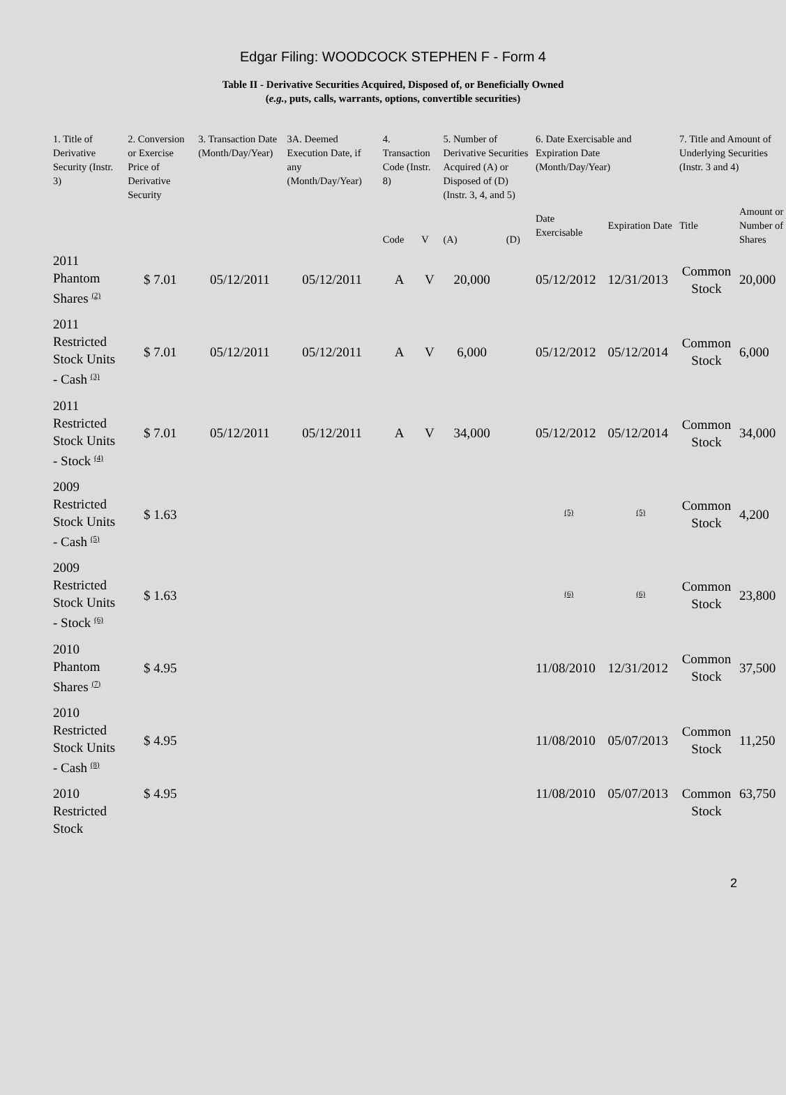Edgar Filing: WOODCOCK STEPHEN F - Form 4
Table II - Derivative Securities Acquired, Disposed of, or Beneficially Owned
(e.g., puts, calls, warrants, options, convertible securities)
| 1. Title of Derivative Security (Instr. 3) | 2. Conversion or Exercise Price of Derivative Security | 3. Transaction Date (Month/Day/Year) | 3A. Deemed Execution Date, if any (Month/Day/Year) | 4. Transaction Code (Instr. 8) | | 5. Number of Derivative Securities Acquired (A) or Disposed of (D) (Instr. 3, 4, and 5) | | 6. Date Exercisable and Expiration Date (Month/Day/Year) | | 7. Title and Amount of Underlying Securities (Instr. 3 and 4) | |
| --- | --- | --- | --- | --- | --- | --- | --- | --- | --- | --- | --- |
| | | | | Code | V | (A) | (D) | Date Exercisable | Expiration Date | Title | Amount or Number of Shares |
| 2011 Phantom Shares <sup>(2)</sup> | $ 7.01 | 05/12/2011 | 05/12/2011 | A | V | 20,000 | | 05/12/2012 | 12/31/2013 | Common Stock | 20,000 |
| 2011 Restricted Stock Units - Cash <sup>(3)</sup> | $ 7.01 | 05/12/2011 | 05/12/2011 | A | V | 6,000 | | 05/12/2012 | 05/12/2014 | Common Stock | 6,000 |
| 2011 Restricted Stock Units - Stock <sup>(4)</sup> | $ 7.01 | 05/12/2011 | 05/12/2011 | A | V | 34,000 | | 05/12/2012 | 05/12/2014 | Common Stock | 34,000 |
| 2009 Restricted Stock Units - Cash <sup>(5)</sup> | $ 1.63 | | | | | | | <sup>(5)</sup> | <sup>(5)</sup> | Common Stock | 4,200 |
| 2009 Restricted Stock Units - Stock <sup>(6)</sup> | $ 1.63 | | | | | | | <sup>(6)</sup> | <sup>(6)</sup> | Common Stock | 23,800 |
| 2010 Phantom Shares <sup>(7)</sup> | $ 4.95 | | | | | | | 11/08/2010 | 12/31/2012 | Common Stock | 37,500 |
| 2010 Restricted Stock Units - Cash <sup>(8)</sup> | $ 4.95 | | | | | | | 11/08/2010 | 05/07/2013 | Common Stock | 11,250 |
| 2010 Restricted Stock | $ 4.95 | | | | | | | 11/08/2010 | 05/07/2013 | Common Stock | 63,750 |
2